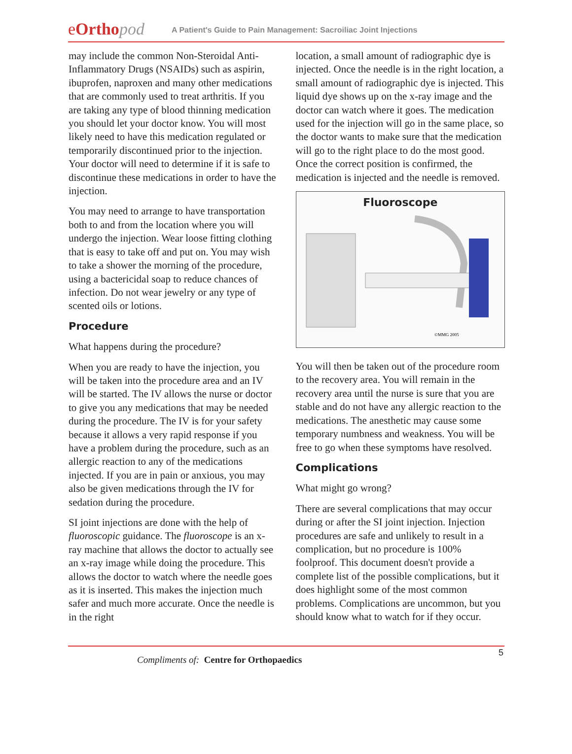eOrtho pod
A Patient's Guide to Pain Management: Sacroiliac Joint Injections
may include the common Non-Steroidal Anti-Inflammatory Drugs (NSAIDs) such as aspirin, ibuprofen, naproxen and many other medications that are commonly used to treat arthritis. If you are taking any type of blood thinning medication you should let your doctor know. You will most likely need to have this medication regulated or temporarily discontinued prior to the injection. Your doctor will need to determine if it is safe to discontinue these medications in order to have the injection.
You may need to arrange to have transportation both to and from the location where you will undergo the injection. Wear loose fitting clothing that is easy to take off and put on. You may wish to take a shower the morning of the procedure, using a bactericidal soap to reduce chances of infection. Do not wear jewelry or any type of scented oils or lotions.
Procedure
What happens during the procedure?
When you are ready to have the injection, you will be taken into the procedure area and an IV will be started. The IV allows the nurse or doctor to give you any medications that may be needed during the procedure. The IV is for your safety because it allows a very rapid response if you have a problem during the procedure, such as an allergic reaction to any of the medications injected. If you are in pain or anxious, you may also be given medications through the IV for sedation during the procedure.
SI joint injections are done with the help of fluoroscopic guidance. The fluoroscope is an x-ray machine that allows the doctor to actually see an x-ray image while doing the procedure. This allows the doctor to watch where the needle goes as it is inserted. This makes the injection much safer and much more accurate. Once the needle is in the right
location, a small amount of radiographic dye is injected. Once the needle is in the right location, a small amount of radiographic dye is injected. This liquid dye shows up on the x-ray image and the doctor can watch where it goes. The medication used for the injection will go in the same place, so the doctor wants to make sure that the medication will go to the right place to do the most good. Once the correct position is confirmed, the medication is injected and the needle is removed.
Fluoroscope
©MMG 2005
You will then be taken out of the procedure room to the recovery area. You will remain in the recovery area until the nurse is sure that you are stable and do not have any allergic reaction to the medications. The anesthetic may cause some temporary numbness and weakness. You will be free to go when these symptoms have resolved.
Complications
What might go wrong?
There are several complications that may occur during or after the SI joint injection. Injection procedures are safe and unlikely to result in a complication, but no procedure is 100% foolproof. This document doesn't provide a complete list of the possible complications, but it does highlight some of the most common problems. Complications are uncommon, but you should know what to watch for if they occur.
5
Compliments of: Centre for Orthopaedics